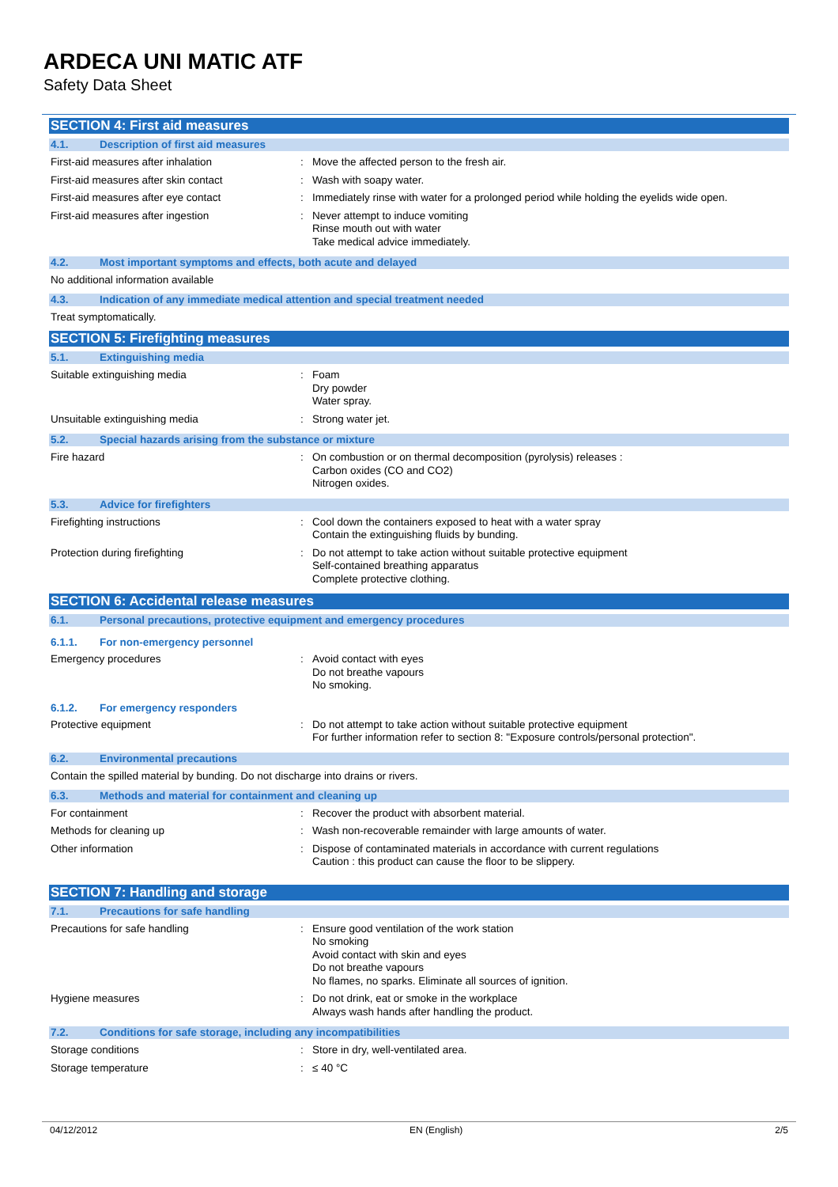ARDECA UNI MATIC ATF
Safety Data Sheet
SECTION 4: First aid measures
4.1. Description of first aid measures
First-aid measures after inhalation : Move the affected person to the fresh air.
First-aid measures after skin contact : Wash with soapy water.
First-aid measures after eye contact : Immediately rinse with water for a prolonged period while holding the eyelids wide open.
First-aid measures after ingestion : Never attempt to induce vomiting
Rinse mouth out with water
Take medical advice immediately.
4.2. Most important symptoms and effects, both acute and delayed
No additional information available
4.3. Indication of any immediate medical attention and special treatment needed
Treat symptomatically.
SECTION 5: Firefighting measures
5.1. Extinguishing media
Suitable extinguishing media : Foam
Dry powder
Water spray.
Unsuitable extinguishing media : Strong water jet.
5.2. Special hazards arising from the substance or mixture
Fire hazard : On combustion or on thermal decomposition (pyrolysis) releases :
Carbon oxides (CO and CO2)
Nitrogen oxides.
5.3. Advice for firefighters
Firefighting instructions : Cool down the containers exposed to heat with a water spray
Contain the extinguishing fluids by bunding.
Protection during firefighting : Do not attempt to take action without suitable protective equipment
Self-contained breathing apparatus
Complete protective clothing.
SECTION 6: Accidental release measures
6.1. Personal precautions, protective equipment and emergency procedures
6.1.1. For non-emergency personnel
Emergency procedures : Avoid contact with eyes
Do not breathe vapours
No smoking.
6.1.2. For emergency responders
Protective equipment : Do not attempt to take action without suitable protective equipment
For further information refer to section 8: "Exposure controls/personal protection".
6.2. Environmental precautions
Contain the spilled material by bunding. Do not discharge into drains or rivers.
6.3. Methods and material for containment and cleaning up
For containment : Recover the product with absorbent material.
Methods for cleaning up : Wash non-recoverable remainder with large amounts of water.
Other information : Dispose of contaminated materials in accordance with current regulations
Caution : this product can cause the floor to be slippery.
SECTION 7: Handling and storage
7.1. Precautions for safe handling
Precautions for safe handling : Ensure good ventilation of the work station
No smoking
Avoid contact with skin and eyes
Do not breathe vapours
No flames, no sparks. Eliminate all sources of ignition.
Hygiene measures : Do not drink, eat or smoke in the workplace
Always wash hands after handling the product.
7.2. Conditions for safe storage, including any incompatibilities
Storage conditions : Store in dry, well-ventilated area.
Storage temperature : ≤ 40 °C
04/12/2012 EN (English) 2/5